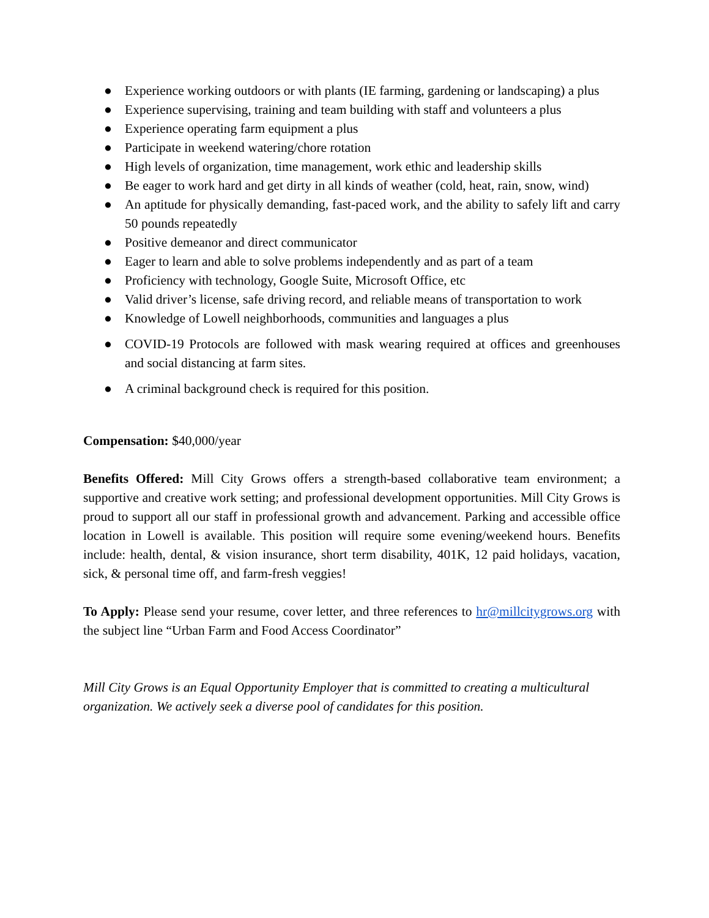● Experience working outdoors or with plants (IE farming, gardening or landscaping) a plus
● Experience supervising, training and team building with staff and volunteers a plus
● Experience operating farm equipment a plus
● Participate in weekend watering/chore rotation
● High levels of organization, time management, work ethic and leadership skills
● Be eager to work hard and get dirty in all kinds of weather (cold, heat, rain, snow, wind)
● An aptitude for physically demanding, fast-paced work, and the ability to safely lift and carry 50 pounds repeatedly
● Positive demeanor and direct communicator
● Eager to learn and able to solve problems independently and as part of a team
● Proficiency with technology, Google Suite, Microsoft Office, etc
● Valid driver’s license, safe driving record, and reliable means of transportation to work
● Knowledge of Lowell neighborhoods, communities and languages a plus
● COVID-19 Protocols are followed with mask wearing required at offices and greenhouses and social distancing at farm sites.
● A criminal background check is required for this position.
Compensation: $40,000/year
Benefits Offered: Mill City Grows offers a strength-based collaborative team environment; a supportive and creative work setting; and professional development opportunities. Mill City Grows is proud to support all our staff in professional growth and advancement. Parking and accessible office location in Lowell is available. This position will require some evening/weekend hours. Benefits include: health, dental, & vision insurance, short term disability, 401K, 12 paid holidays, vacation, sick, & personal time off, and farm-fresh veggies!
To Apply: Please send your resume, cover letter, and three references to hr@millcitygrows.org with the subject line “Urban Farm and Food Access Coordinator”
Mill City Grows is an Equal Opportunity Employer that is committed to creating a multicultural organization. We actively seek a diverse pool of candidates for this position.